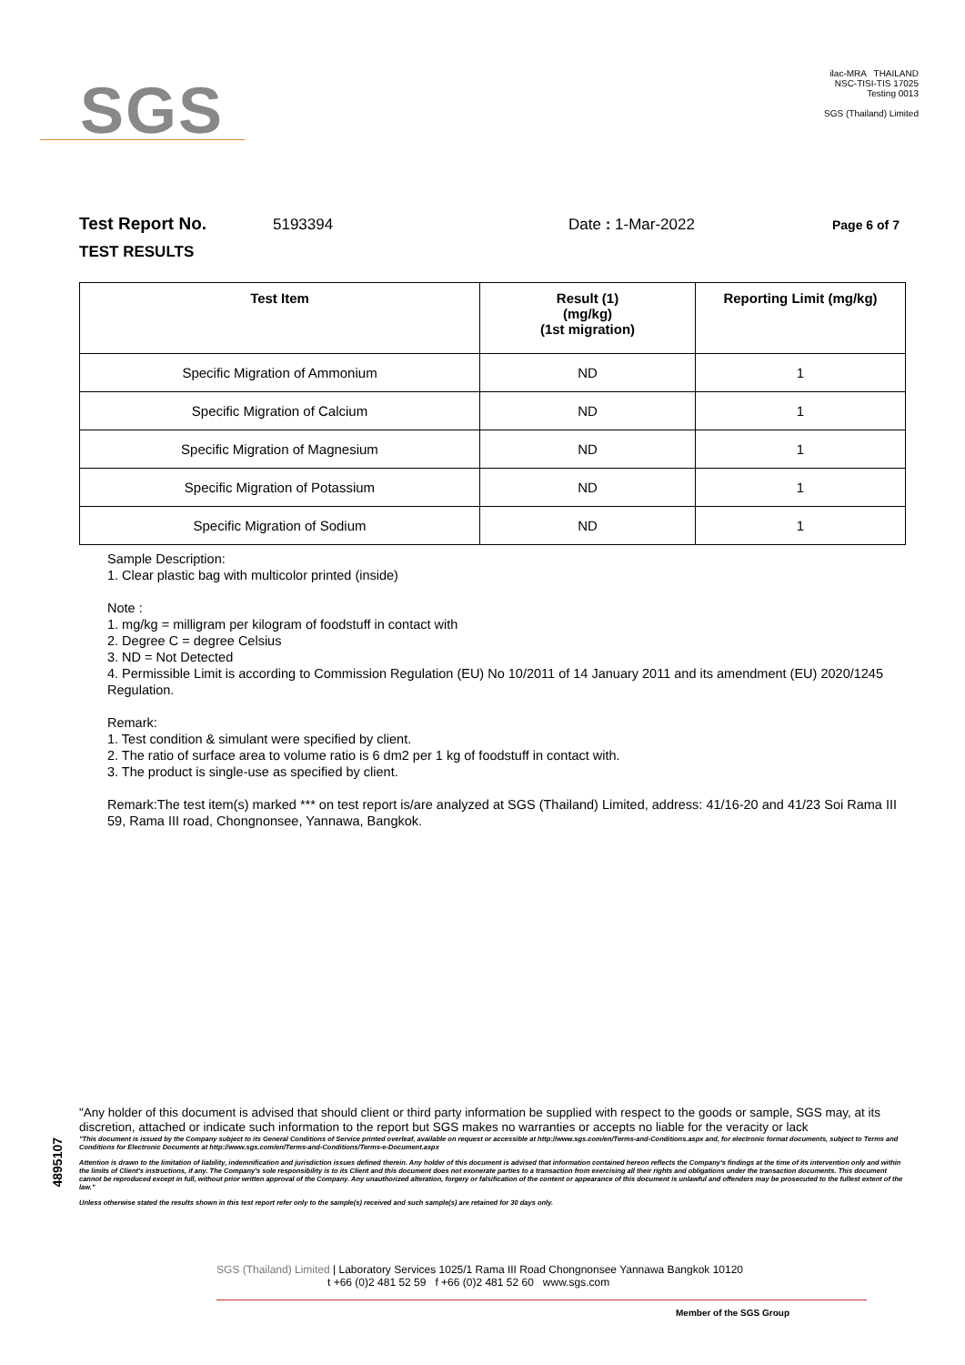SGS
ilac-MRA THAILAND
NSC-TISI-TIS 17025
Testing 0013
SGS (Thailand) Limited
Test Report No. 5193394 Date : 1-Mar-2022 Page 6 of 7
TEST RESULTS
| Test Item | Result (1) (mg/kg) (1st migration) | Reporting Limit (mg/kg) |
| --- | --- | --- |
| Specific Migration of Ammonium | ND | 1 |
| Specific Migration of Calcium | ND | 1 |
| Specific Migration of Magnesium | ND | 1 |
| Specific Migration of Potassium | ND | 1 |
| Specific Migration of Sodium | ND | 1 |
Sample Description:
1. Clear plastic bag with multicolor printed (inside)
Note :
1. mg/kg = milligram per kilogram of foodstuff in contact with
2. Degree C = degree Celsius
3. ND = Not Detected
4. Permissible Limit is according to Commission Regulation (EU) No 10/2011 of 14 January 2011 and its amendment (EU) 2020/1245 Regulation.
Remark:
1. Test condition & simulant were specified by client.
2. The ratio of surface area to volume ratio is 6 dm2 per 1 kg of foodstuff in contact with.
3. The product is single-use as specified by client.
Remark:The test item(s) marked *** on test report is/are analyzed at SGS (Thailand) Limited, address: 41/16-20 and 41/23 Soi Rama III 59, Rama III road, Chongnonsee, Yannawa, Bangkok.
4895107
"Any holder of this document is advised that should client or third party information be supplied with respect to the goods or sample, SGS may, at its discretion, attached or indicate such information to the report but SGS makes no warranties or accepts no liable for the veracity or lack
"This document is issued by the Company subject to its General Conditions of Service printed overleaf, available on request or accessible at http://www.sgs.com/en/Terms-and-Conditions.aspx and, for electronic format documents, subject to Terms and Conditions for Electronic Documents at http://www.sgs.com/en/Terms-and-Conditions/Terms-e-Document.aspx
Attention is drawn to the limitation of liability, indemnification and jurisdiction issues defined therein. Any holder of this document is advised that information contained hereon reflects the Company's findings at the time of its intervention only and within the limits of Client's instructions, if any. The Company's sole responsibility is to its Client and this document does not exonerate parties to a transaction from exercising all their rights and obligations under the transaction documents. This document cannot be reproduced except in full, without prior written approval of the Company. Any unauthorized alteration, forgery or falsification of the content or appearance of this document is unlawful and offenders may be prosecuted to the fullest extent of the law."
Unless otherwise stated the results shown in this test report refer only to the sample(s) received and such sample(s) are retained for 30 days only.
SGS (Thailand) Limited | Laboratory Services 1025/1 Rama III Road Chongnonsee Yannawa Bangkok 10120
t +66 (0)2 481 52 59 f +66 (0)2 481 52 60 www.sgs.com
Member of the SGS Group